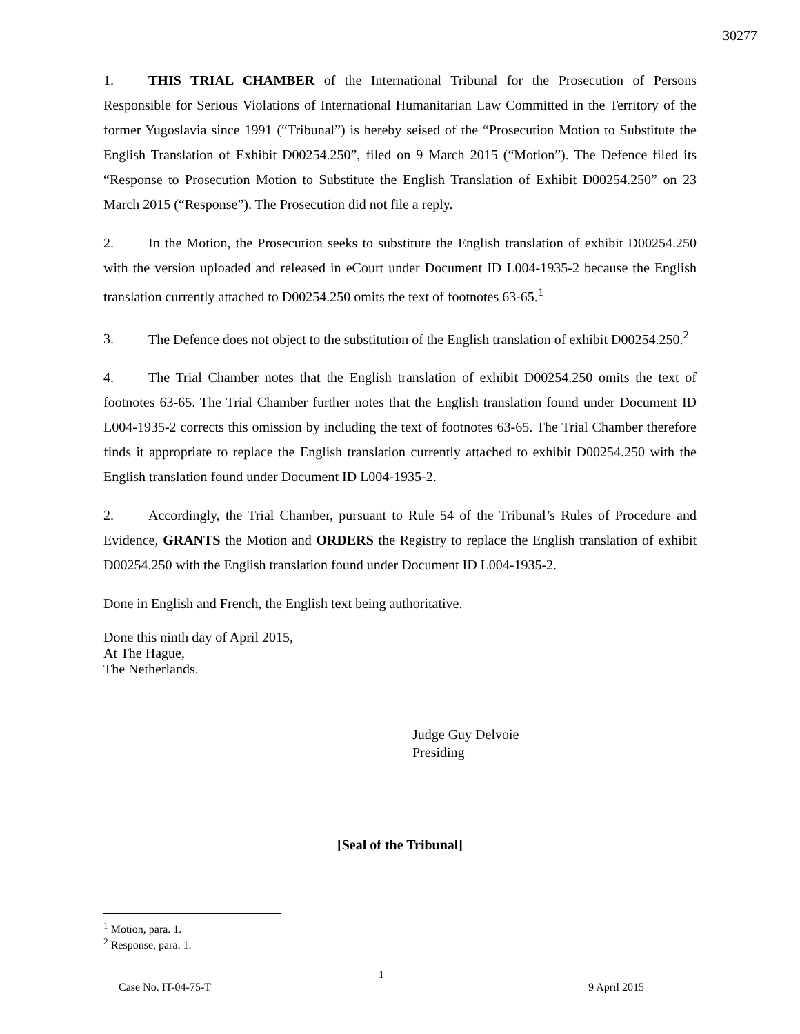30277
1. THIS TRIAL CHAMBER of the International Tribunal for the Prosecution of Persons Responsible for Serious Violations of International Humanitarian Law Committed in the Territory of the former Yugoslavia since 1991 (“Tribunal”) is hereby seised of the “Prosecution Motion to Substitute the English Translation of Exhibit D00254.250”, filed on 9 March 2015 (“Motion”). The Defence filed its “Response to Prosecution Motion to Substitute the English Translation of Exhibit D00254.250” on 23 March 2015 (“Response”). The Prosecution did not file a reply.
2. In the Motion, the Prosecution seeks to substitute the English translation of exhibit D00254.250 with the version uploaded and released in eCourt under Document ID L004-1935-2 because the English translation currently attached to D00254.250 omits the text of footnotes 63-65.<sup>1</sup>
3. The Defence does not object to the substitution of the English translation of exhibit D00254.250.<sup>2</sup>
4. The Trial Chamber notes that the English translation of exhibit D00254.250 omits the text of footnotes 63-65. The Trial Chamber further notes that the English translation found under Document ID L004-1935-2 corrects this omission by including the text of footnotes 63-65. The Trial Chamber therefore finds it appropriate to replace the English translation currently attached to exhibit D00254.250 with the English translation found under Document ID L004-1935-2.
2. Accordingly, the Trial Chamber, pursuant to Rule 54 of the Tribunal’s Rules of Procedure and Evidence, GRANTS the Motion and ORDERS the Registry to replace the English translation of exhibit D00254.250 with the English translation found under Document ID L004-1935-2.
Done in English and French, the English text being authoritative.
Done this ninth day of April 2015,
At The Hague,
The Netherlands.
Judge Guy Delvoie
Presiding
[Seal of the Tribunal]
<sup>1</sup> Motion, para. 1.
<sup>2</sup> Response, para. 1.
1
Case No. IT-04-75-T 9 April 2015